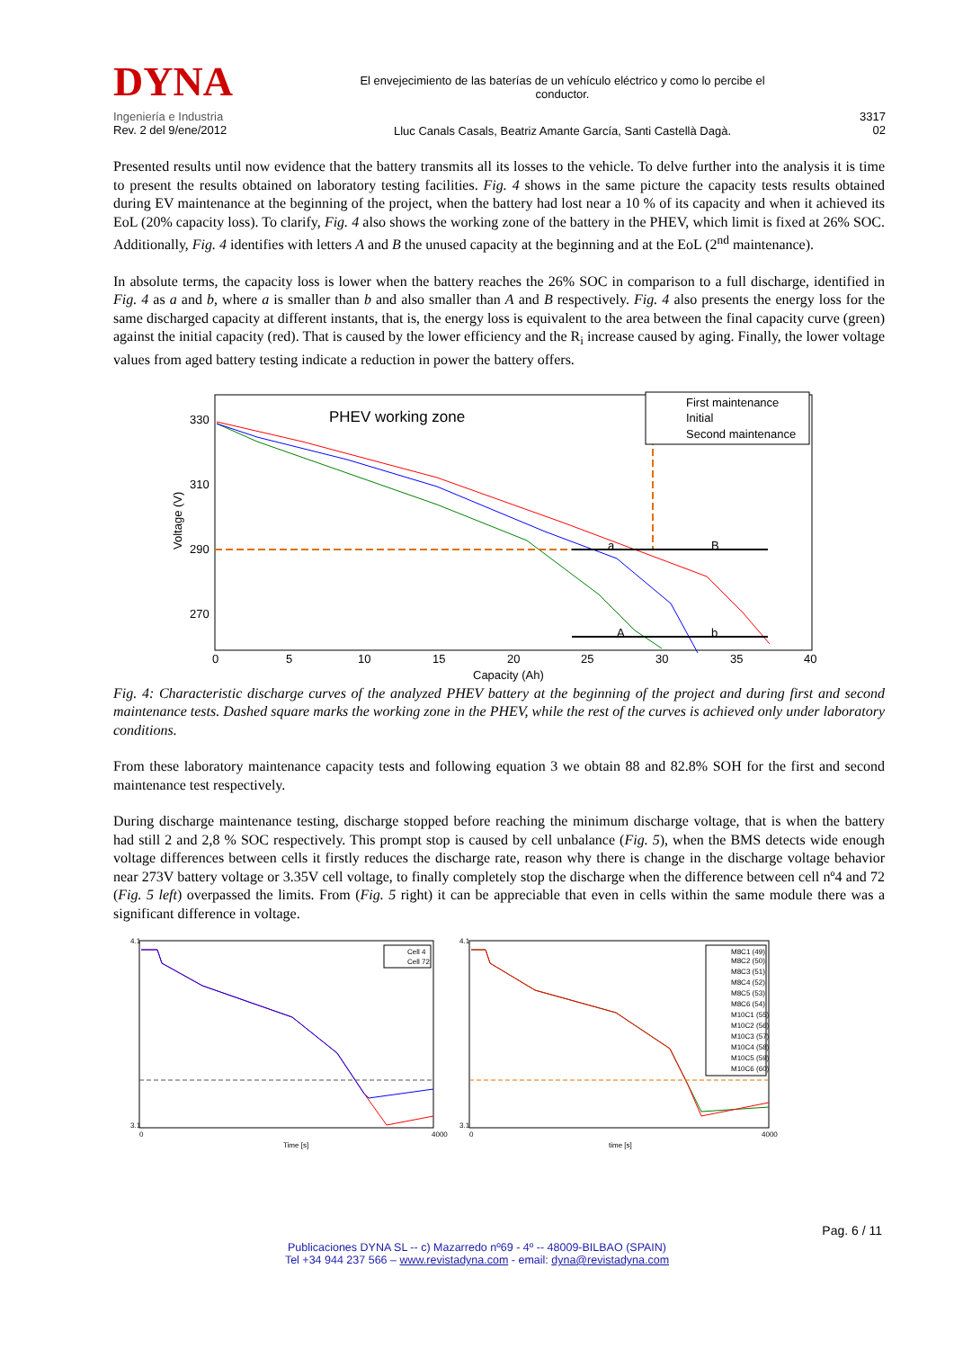DYNA
Ingeniería e Industria
Rev. 2 del 9/ene/2012
El envejecimiento de las baterías de un vehículo eléctrico y como lo percibe el
conductor.
Lluc Canals Casals, Beatriz Amante García, Santi Castellà Dagà.
3317
02
Presented results until now evidence that the battery transmits all its losses to the vehicle. To delve further into the analysis it is time to present the results obtained on laboratory testing facilities. Fig. 4 shows in the same picture the capacity tests results obtained during EV maintenance at the beginning of the project, when the battery had lost near a 10 % of its capacity and when it achieved its EoL (20% capacity loss). To clarify, Fig. 4 also shows the working zone of the battery in the PHEV, which limit is fixed at 26% SOC. Additionally, Fig. 4 identifies with letters A and B the unused capacity at the beginning and at the EoL (2<sup>nd</sup> maintenance).
In absolute terms, the capacity loss is lower when the battery reaches the 26% SOC in comparison to a full discharge, identified in Fig. 4 as a and b, where a is smaller than b and also smaller than A and B respectively. Fig. 4 also presents the energy loss for the same discharged capacity at different instants, that is, the energy loss is equivalent to the area between the final capacity curve (green) against the initial capacity (red). That is caused by the lower efficiency and the R<sub>i</sub> increase caused by aging. Finally, the lower voltage values from aged battery testing indicate a reduction in power the battery offers.
PHEV working zone
a
B
A
b
First maintenance
Initial
Second maintenance
330
310
290
270
0
5
10
15
20
25
30
35
40
Capacity (Ah)
Voltage (V)
Fig. 4: Characteristic discharge curves of the analyzed PHEV battery at the beginning of the project and during first and second maintenance tests. Dashed square marks the working zone in the PHEV, while the rest of the curves is achieved only under laboratory conditions.
From these laboratory maintenance capacity tests and following equation 3 we obtain 88 and 82.8% SOH for the first and second maintenance test respectively.
During discharge maintenance testing, discharge stopped before reaching the minimum discharge voltage, that is when the battery had still 2 and 2,8 % SOC respectively. This prompt stop is caused by cell unbalance (Fig. 5), when the BMS detects wide enough voltage differences between cells it firstly reduces the discharge rate, reason why there is change in the discharge voltage behavior near 273V battery voltage or 3.35V cell voltage, to finally completely stop the discharge when the difference between cell nº4 and 72 (Fig. 5 left) overpassed the limits. From (Fig. 5 right) it can be appreciable that even in cells within the same module there was a significant difference in voltage.
Cell 4
Cell 72
4.1
3.1
0
Time [s]
4000
M8C1 (49)
M8C2 (50)
M8C3 (51)
M8C4 (52)
M8C5 (53)
M8C6 (54)
M10C1 (55)
M10C2 (56)
M10C3 (57)
M10C4 (58)
M10C5 (59)
M10C6 (60)
4.1
3.1
0
time [s]
4000
Pag. 6 / 11
Publicaciones DYNA SL -- c) Mazarredo nº69 - 4º -- 48009-BILBAO (SPAIN)
Tel +34 944 237 566 – www.revistadyna.com - email: dyna@revistadyna.com